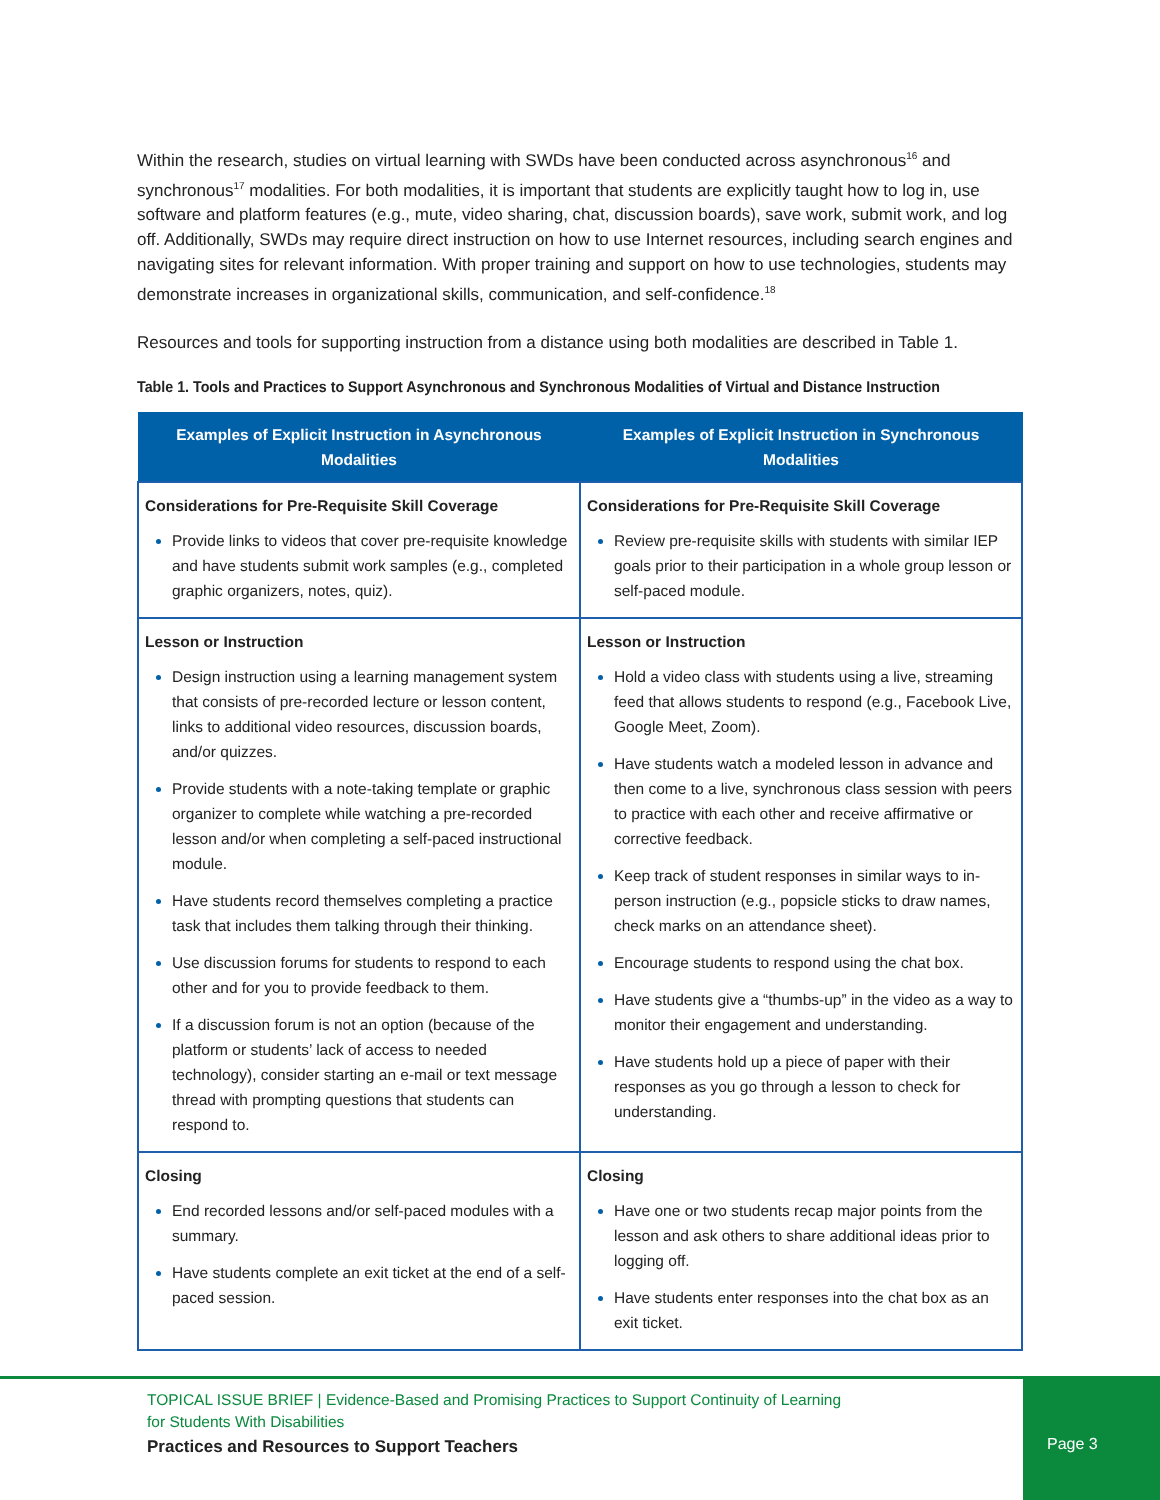Within the research, studies on virtual learning with SWDs have been conducted across asynchronous<sup>16</sup> and synchronous<sup>17</sup> modalities. For both modalities, it is important that students are explicitly taught how to log in, use software and platform features (e.g., mute, video sharing, chat, discussion boards), save work, submit work, and log off. Additionally, SWDs may require direct instruction on how to use Internet resources, including search engines and navigating sites for relevant information. With proper training and support on how to use technologies, students may demonstrate increases in organizational skills, communication, and self-confidence.<sup>18</sup>
Resources and tools for supporting instruction from a distance using both modalities are described in Table 1.
Table 1. Tools and Practices to Support Asynchronous and Synchronous Modalities of Virtual and Distance Instruction
| Examples of Explicit Instruction in Asynchronous Modalities | Examples of Explicit Instruction in Synchronous Modalities |
| --- | --- |
| Considerations for Pre-Requisite Skill Coverage Provide links to videos that cover pre-requisite knowledge and have students submit work samples (e.g., completed graphic organizers, notes, quiz). | Considerations for Pre-Requisite Skill Coverage Review pre-requisite skills with students with similar IEP goals prior to their participation in a whole group lesson or self-paced module. |
| Lesson or Instruction Design instruction using a learning management system that consists of pre-recorded lecture or lesson content, links to additional video resources, discussion boards, and/or quizzes. Provide students with a note-taking template or graphic organizer to complete while watching a pre-recorded lesson and/or when completing a self-paced instructional module. Have students record themselves completing a practice task that includes them talking through their thinking. Use discussion forums for students to respond to each other and for you to provide feedback to them. If a discussion forum is not an option (because of the platform or students’ lack of access to needed technology), consider starting an e-mail or text message thread with prompting questions that students can respond to. | Lesson or Instruction Hold a video class with students using a live, streaming feed that allows students to respond (e.g., Facebook Live, Google Meet, Zoom). Have students watch a modeled lesson in advance and then come to a live, synchronous class session with peers to practice with each other and receive affirmative or corrective feedback. Keep track of student responses in similar ways to in-person instruction (e.g., popsicle sticks to draw names, check marks on an attendance sheet). Encourage students to respond using the chat box. Have students give a “thumbs-up” in the video as a way to monitor their engagement and understanding. Have students hold up a piece of paper with their responses as you go through a lesson to check for understanding. |
| Closing End recorded lessons and/or self-paced modules with a summary. Have students complete an exit ticket at the end of a self-paced session. | Closing Have one or two students recap major points from the lesson and ask others to share additional ideas prior to logging off. Have students enter responses into the chat box as an exit ticket. |
TOPICAL ISSUE BRIEF | Evidence-Based and Promising Practices to Support Continuity of Learning
for Students With Disabilities
Practices and Resources to Support Teachers
Page 3